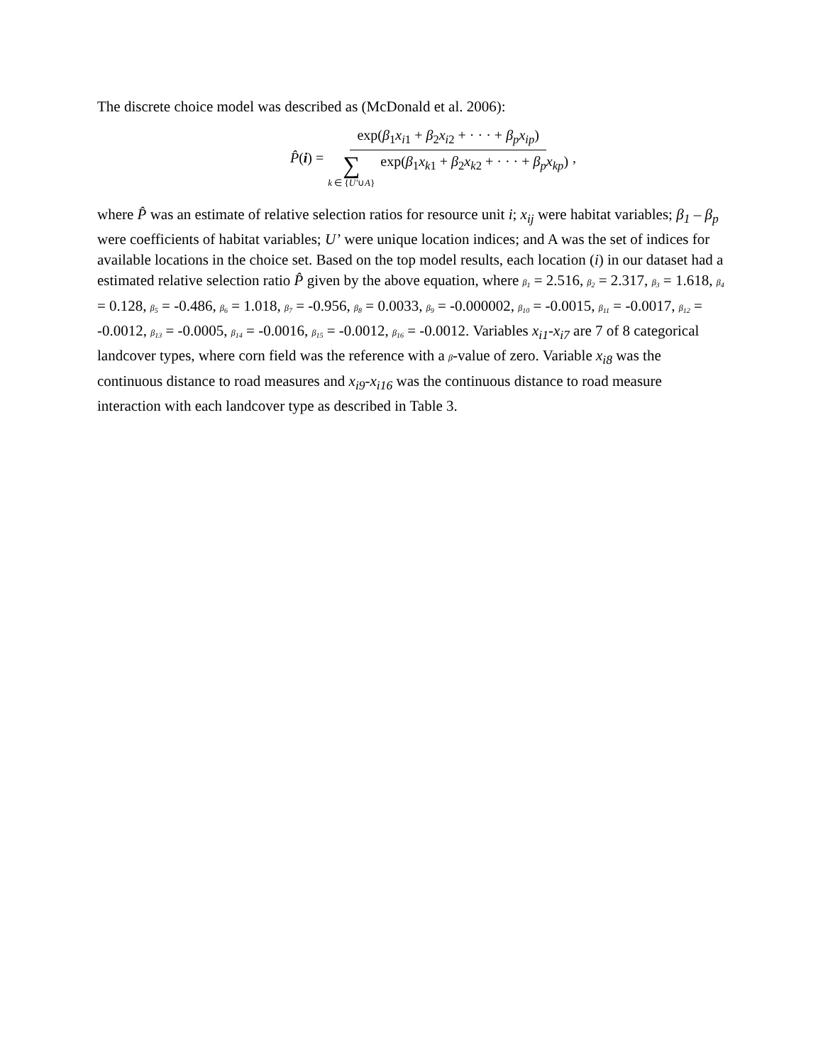The discrete choice model was described as (McDonald et al. 2006):
P̂(i) = exp(β<sub>1</sub>x<sub>i1</sub> + β<sub>2</sub>x<sub>i2</sub> + · · · + β<sub>p</sub>x<sub>ip</sub>) ∑ k ∈ {U′∪A} exp(β<sub>1</sub>x<sub>k1</sub> + β<sub>2</sub>x<sub>k2</sub> + · · · + β<sub>p</sub>x<sub>kp</sub>) ,
where P̂ was an estimate of relative selection ratios for resource unit i; x<sub>ij</sub> were habitat variables; β<sub>1</sub> – β<sub>p</sub> were coefficients of habitat variables; U’ were unique location indices; and A was the set of indices for available locations in the choice set. Based on the top model results, each location (i) in our dataset had a estimated relative selection ratio P̂ given by the above equation, where β<sub>1</sub> = 2.516, β<sub>2</sub> = 2.317, β<sub>3</sub> = 1.618, β<sub>4</sub> = 0.128, β<sub>5</sub> = -0.486, β<sub>6</sub> = 1.018, β<sub>7</sub> = -0.956, β<sub>8</sub> = 0.0033, β<sub>9</sub> = -0.000002, β<sub>10</sub> = -0.0015, β<sub>11</sub> = -0.0017, β<sub>12</sub> = -0.0012, β<sub>13</sub> = -0.0005, β<sub>14</sub> = -0.0016, β<sub>15</sub> = -0.0012, β<sub>16</sub> = -0.0012. Variables x<sub>i1</sub>-x<sub>i7</sub> are 7 of 8 categorical landcover types, where corn field was the reference with a β-value of zero. Variable x<sub>i8</sub> was the continuous distance to road measures and x<sub>i9</sub>-x<sub>i16</sub> was the continuous distance to road measure interaction with each landcover type as described in Table 3.